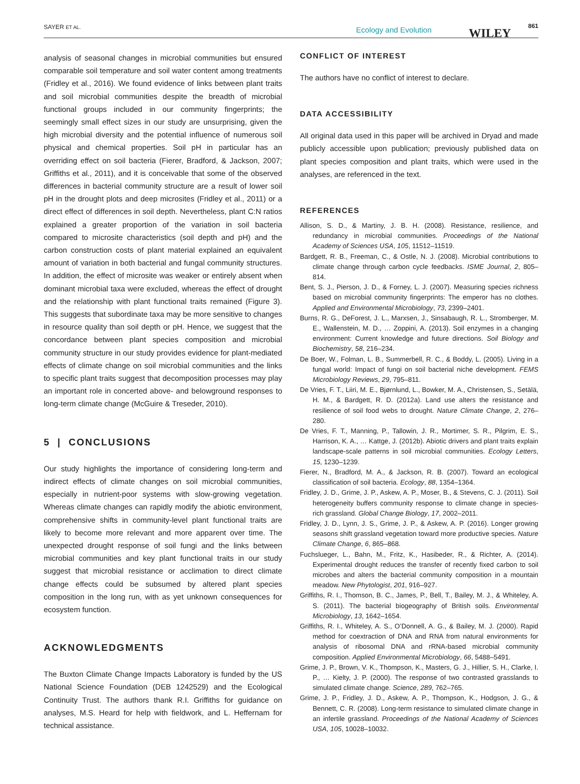SAYER ET AL. Ecology and Evolution WILEY
861
analysis of seasonal changes in microbial communities but ensured comparable soil temperature and soil water content among treatments (Fridley et al., 2016). We found evidence of links between plant traits and soil microbial communities despite the breadth of microbial functional groups included in our community fingerprints; the seemingly small effect sizes in our study are unsurprising, given the high microbial diversity and the potential influence of numerous soil physical and chemical properties. Soil pH in particular has an overriding effect on soil bacteria (Fierer, Bradford, & Jackson, 2007; Griffiths et al., 2011), and it is conceivable that some of the observed differences in bacterial community structure are a result of lower soil pH in the drought plots and deep microsites (Fridley et al., 2011) or a direct effect of differences in soil depth. Nevertheless, plant C:N ratios explained a greater proportion of the variation in soil bacteria compared to microsite characteristics (soil depth and pH) and the carbon construction costs of plant material explained an equivalent amount of variation in both bacterial and fungal community structures. In addition, the effect of microsite was weaker or entirely absent when dominant microbial taxa were excluded, whereas the effect of drought and the relationship with plant functional traits remained (Figure 3). This suggests that subordinate taxa may be more sensitive to changes in resource quality than soil depth or pH. Hence, we suggest that the concordance between plant species composition and microbial community structure in our study provides evidence for plant-mediated effects of climate change on soil microbial communities and the links to specific plant traits suggest that decomposition processes may play an important role in concerted above- and belowground responses to long-term climate change (McGuire & Treseder, 2010).
5 | CONCLUSIONS
Our study highlights the importance of considering long-term and indirect effects of climate changes on soil microbial communities, especially in nutrient-poor systems with slow-growing vegetation. Whereas climate changes can rapidly modify the abiotic environment, comprehensive shifts in community-level plant functional traits are likely to become more relevant and more apparent over time. The unexpected drought response of soil fungi and the links between microbial communities and key plant functional traits in our study suggest that microbial resistance or acclimation to direct climate change effects could be subsumed by altered plant species composition in the long run, with as yet unknown consequences for ecosystem function.
ACKNOWLEDGMENTS
The Buxton Climate Change Impacts Laboratory is funded by the US National Science Foundation (DEB 1242529) and the Ecological Continuity Trust. The authors thank R.I. Griffiths for guidance on analyses, M.S. Heard for help with fieldwork, and L. Heffernam for technical assistance.
CONFLICT OF INTEREST
The authors have no conflict of interest to declare.
DATA ACCESSIBILITY
All original data used in this paper will be archived in Dryad and made publicly accessible upon publication; previously published data on plant species composition and plant traits, which were used in the analyses, are referenced in the text.
REFERENCES
Allison, S. D., & Martiny, J. B. H. (2008). Resistance, resilience, and redundancy in microbial communities. Proceedings of the National Academy of Sciences USA, 105, 11512–11519.
Bardgett, R. B., Freeman, C., & Ostle, N. J. (2008). Microbial contributions to climate change through carbon cycle feedbacks. ISME Journal, 2, 805–814.
Bent, S. J., Pierson, J. D., & Forney, L. J. (2007). Measuring species richness based on microbial community fingerprints: The emperor has no clothes. Applied and Environmental Microbiology, 73, 2399–2401.
Burns, R. G., DeForest, J. L., Marxsen, J., Sinsabaugh, R. L., Stromberger, M. E., Wallenstein, M. D., … Zoppini, A. (2013). Soil enzymes in a changing environment: Current knowledge and future directions. Soil Biology and Biochemistry, 58, 216–234.
De Boer, W., Folman, L. B., Summerbell, R. C., & Boddy, L. (2005). Living in a fungal world: Impact of fungi on soil bacterial niche development. FEMS Microbiology Reviews, 29, 795–811.
De Vries, F. T., Liiri, M. E., Bjørnlund, L., Bowker, M. A., Christensen, S., Setälä, H. M., & Bardgett, R. D. (2012a). Land use alters the resistance and resilience of soil food webs to drought. Nature Climate Change, 2, 276–280.
De Vries, F. T., Manning, P., Tallowin, J. R., Mortimer, S. R., Pilgrim, E. S., Harrison, K. A., … Kattge, J. (2012b). Abiotic drivers and plant traits explain landscape-scale patterns in soil microbial communities. Ecology Letters, 15, 1230–1239.
Fierer, N., Bradford, M. A., & Jackson, R. B. (2007). Toward an ecological classification of soil bacteria. Ecology, 88, 1354–1364.
Fridley, J. D., Grime, J. P., Askew, A. P., Moser, B., & Stevens, C. J. (2011). Soil heterogeneity buffers community response to climate change in species-rich grassland. Global Change Biology, 17, 2002–2011.
Fridley, J. D., Lynn, J. S., Grime, J. P., & Askew, A. P. (2016). Longer growing seasons shift grassland vegetation toward more productive species. Nature Climate Change, 6, 865–868.
Fuchslueger, L., Bahn, M., Fritz, K., Hasibeder, R., & Richter, A. (2014). Experimental drought reduces the transfer of recently fixed carbon to soil microbes and alters the bacterial community composition in a mountain meadow. New Phytologist, 201, 916–927.
Griffiths, R. I., Thomson, B. C., James, P., Bell, T., Bailey, M. J., & Whiteley, A. S. (2011). The bacterial biogeography of British soils. Environmental Microbiology, 13, 1642–1654.
Griffiths, R. I., Whiteley, A. S., O’Donnell, A. G., & Bailey, M. J. (2000). Rapid method for coextraction of DNA and RNA from natural environments for analysis of ribosomal DNA and rRNA-based microbial community composition. Applied Environmental Microbiology, 66, 5488–5491.
Grime, J. P., Brown, V. K., Thompson, K., Masters, G. J., Hillier, S. H., Clarke, I. P., … Kielty, J. P. (2000). The response of two contrasted grasslands to simulated climate change. Science, 289, 762–765.
Grime, J. P., Fridley, J. D., Askew, A. P., Thompson, K., Hodgson, J. G., & Bennett, C. R. (2008). Long-term resistance to simulated climate change in an infertile grassland. Proceedings of the National Academy of Sciences USA, 105, 10028–10032.